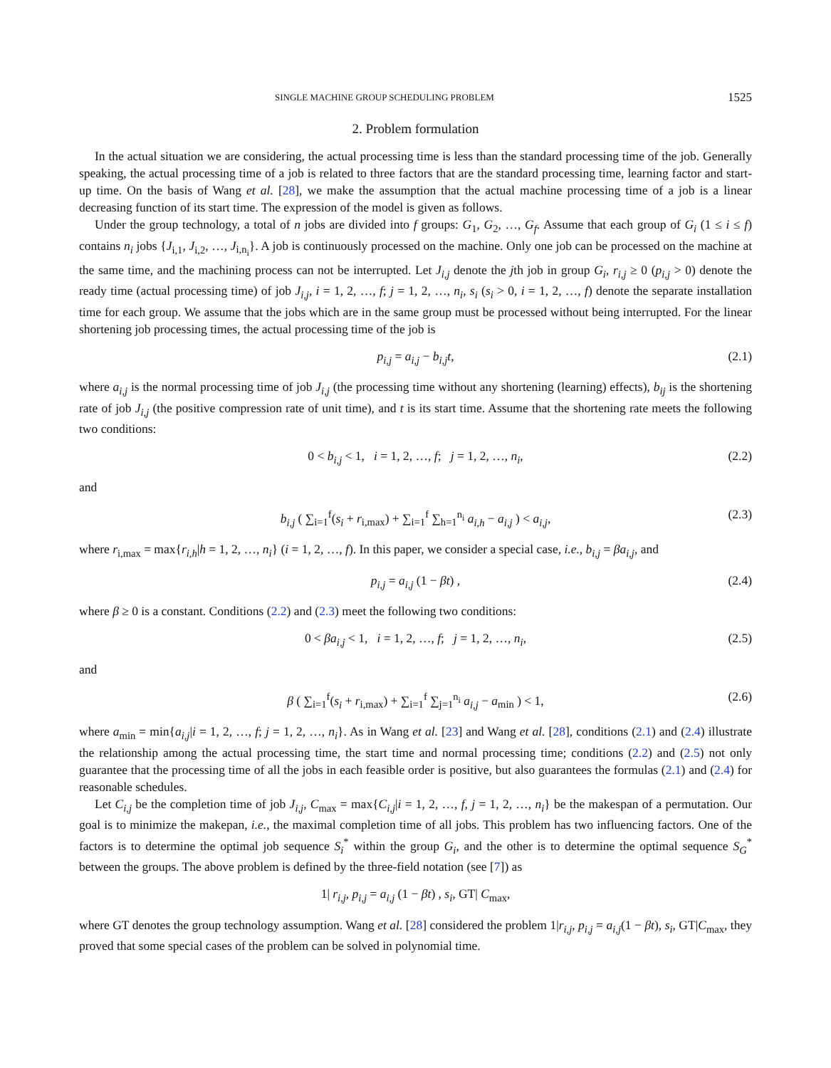SINGLE MACHINE GROUP SCHEDULING PROBLEM 1525
2. Problem formulation
In the actual situation we are considering, the actual processing time is less than the standard processing time of the job. Generally speaking, the actual processing time of a job is related to three factors that are the standard processing time, learning factor and start-up time. On the basis of Wang et al. [28], we make the assumption that the actual machine processing time of a job is a linear decreasing function of its start time. The expression of the model is given as follows.
Under the group technology, a total of n jobs are divided into f groups: G<sub>1</sub>, G<sub>2</sub>, …, G<sub>f</sub>. Assume that each group of G<sub>i</sub> (1 ≤ i ≤ f) contains n<sub>i</sub> jobs {J<sub>i,1</sub>, J<sub>i,2</sub>, …, J<sub>i,n<sub>i</sub></sub>}. A job is continuously processed on the machine. Only one job can be processed on the machine at the same time, and the machining process can not be interrupted. Let J<sub>i,j</sub> denote the jth job in group G<sub>i</sub>, r<sub>i,j</sub> ≥ 0 (p<sub>i,j</sub> > 0) denote the ready time (actual processing time) of job J<sub>i,j</sub>, i = 1, 2, …, f; j = 1, 2, …, n<sub>i</sub>, s<sub>i</sub> (s<sub>i</sub> > 0, i = 1, 2, …, f) denote the separate installation time for each group. We assume that the jobs which are in the same group must be processed without being interrupted. For the linear shortening job processing times, the actual processing time of the job is
p<sub>i,j</sub> = a<sub>i,j</sub> − b<sub>i,j</sub>t, (2.1)
where a<sub>i,j</sub> is the normal processing time of job J<sub>i,j</sub> (the processing time without any shortening (learning) effects), b<sub>ij</sub> is the shortening rate of job J<sub>i,j</sub> (the positive compression rate of unit time), and t is its start time. Assume that the shortening rate meets the following two conditions:
0 < b<sub>i,j</sub> < 1, i = 1, 2, …, f; j = 1, 2, …, n<sub>i</sub>, (2.2)
and
b<sub>i,j</sub> ( ∑<sub>i=1</sub><sup>f</sup>(s<sub>i</sub> + r<sub>i,max</sub>) + ∑<sub>i=1</sub><sup>f</sup> ∑<sub>h=1</sub><sup>n<sub>i</sub></sup> a<sub>i,h</sub> − a<sub>i,j</sub> ) < a<sub>i,j</sub>, (2.3)
where r<sub>i,max</sub> = max{r<sub>i,h</sub>|h = 1, 2, …, n<sub>i</sub>} (i = 1, 2, …, f). In this paper, we consider a special case, i.e., b<sub>i,j</sub> = βa<sub>i,j</sub>, and
p<sub>i,j</sub> = a<sub>i,j</sub> (1 − βt) , (2.4)
where β ≥ 0 is a constant. Conditions (2.2) and (2.3) meet the following two conditions:
0 < βa<sub>i,j</sub> < 1, i = 1, 2, …, f; j = 1, 2, …, n<sub>i</sub>, (2.5)
and
β ( ∑<sub>i=1</sub><sup>f</sup>(s<sub>i</sub> + r<sub>i,max</sub>) + ∑<sub>i=1</sub><sup>f</sup> ∑<sub>j=1</sub><sup>n<sub>i</sub></sup> a<sub>i,j</sub> − a<sub>min</sub> ) < 1, (2.6)
where a<sub>min</sub> = min{a<sub>i,j</sub>|i = 1, 2, …, f; j = 1, 2, …, n<sub>i</sub>}. As in Wang et al. [23] and Wang et al. [28], conditions (2.1) and (2.4) illustrate the relationship among the actual processing time, the start time and normal processing time; conditions (2.2) and (2.5) not only guarantee that the processing time of all the jobs in each feasible order is positive, but also guarantees the formulas (2.1) and (2.4) for reasonable schedules.
Let C<sub>i,j</sub> be the completion time of job J<sub>i,j</sub>, C<sub>max</sub> = max{C<sub>i,j</sub>|i = 1, 2, …, f, j = 1, 2, …, n<sub>i</sub>} be the makespan of a permutation. Our goal is to minimize the makepan, i.e., the maximal completion time of all jobs. This problem has two influencing factors. One of the factors is to determine the optimal job sequence S<sub>i</sub><sup>*</sup> within the group G<sub>i</sub>, and the other is to determine the optimal sequence S<sub>G</sub><sup>*</sup> between the groups. The above problem is defined by the three-field notation (see [7]) as
1| r<sub>i,j</sub>, p<sub>i,j</sub> = a<sub>i,j</sub> (1 − βt) , s<sub>i</sub>, GT| C<sub>max</sub>,
where GT denotes the group technology assumption. Wang et al. [28] considered the problem 1|r<sub>i,j</sub>, p<sub>i,j</sub> = a<sub>i,j</sub>(1 − βt), s<sub>i</sub>, GT|C<sub>max</sub>, they proved that some special cases of the problem can be solved in polynomial time.